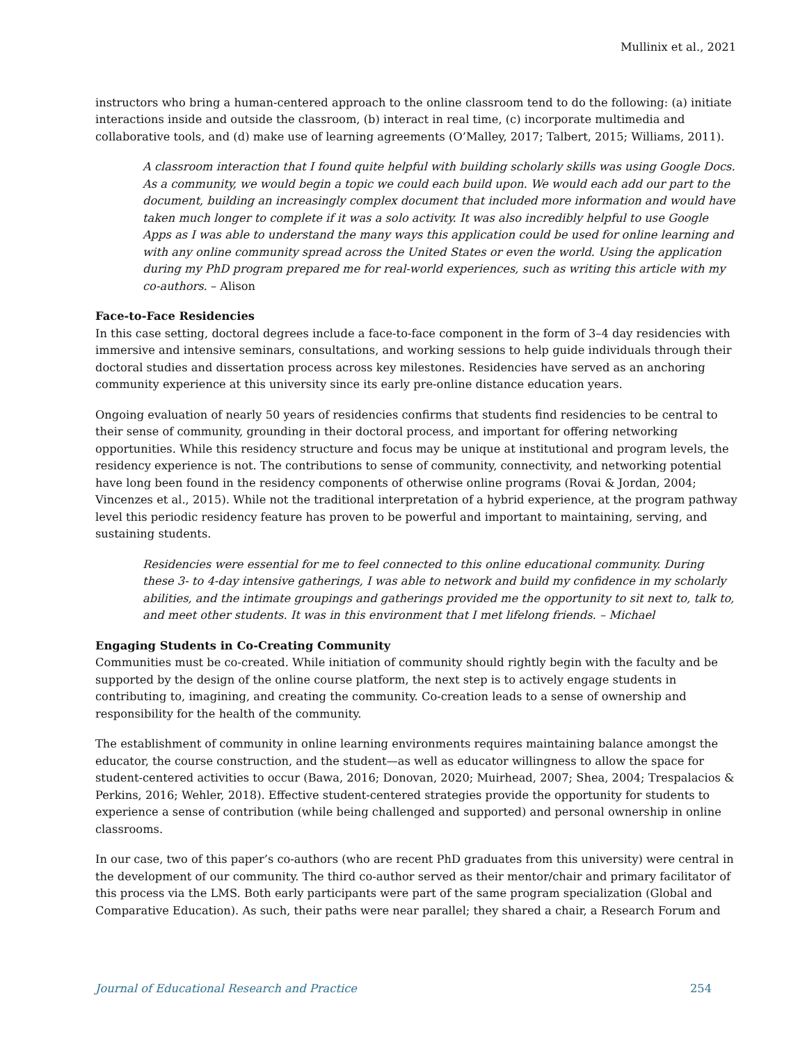Mullinix et al., 2021
instructors who bring a human-centered approach to the online classroom tend to do the following: (a) initiate interactions inside and outside the classroom, (b) interact in real time, (c) incorporate multimedia and collaborative tools, and (d) make use of learning agreements (O’Malley, 2017; Talbert, 2015; Williams, 2011).
A classroom interaction that I found quite helpful with building scholarly skills was using Google Docs. As a community, we would begin a topic we could each build upon. We would each add our part to the document, building an increasingly complex document that included more information and would have taken much longer to complete if it was a solo activity. It was also incredibly helpful to use Google Apps as I was able to understand the many ways this application could be used for online learning and with any online community spread across the United States or even the world. Using the application during my PhD program prepared me for real-world experiences, such as writing this article with my co-authors. – Alison
Face-to-Face Residencies
In this case setting, doctoral degrees include a face-to-face component in the form of 3–4 day residencies with immersive and intensive seminars, consultations, and working sessions to help guide individuals through their doctoral studies and dissertation process across key milestones. Residencies have served as an anchoring community experience at this university since its early pre-online distance education years.
Ongoing evaluation of nearly 50 years of residencies confirms that students find residencies to be central to their sense of community, grounding in their doctoral process, and important for offering networking opportunities. While this residency structure and focus may be unique at institutional and program levels, the residency experience is not. The contributions to sense of community, connectivity, and networking potential have long been found in the residency components of otherwise online programs (Rovai & Jordan, 2004; Vincenzes et al., 2015). While not the traditional interpretation of a hybrid experience, at the program pathway level this periodic residency feature has proven to be powerful and important to maintaining, serving, and sustaining students.
Residencies were essential for me to feel connected to this online educational community. During these 3- to 4-day intensive gatherings, I was able to network and build my confidence in my scholarly abilities, and the intimate groupings and gatherings provided me the opportunity to sit next to, talk to, and meet other students. It was in this environment that I met lifelong friends. – Michael
Engaging Students in Co-Creating Community
Communities must be co-created. While initiation of community should rightly begin with the faculty and be supported by the design of the online course platform, the next step is to actively engage students in contributing to, imagining, and creating the community. Co-creation leads to a sense of ownership and responsibility for the health of the community.
The establishment of community in online learning environments requires maintaining balance amongst the educator, the course construction, and the student—as well as educator willingness to allow the space for student-centered activities to occur (Bawa, 2016; Donovan, 2020; Muirhead, 2007; Shea, 2004; Trespalacios & Perkins, 2016; Wehler, 2018). Effective student-centered strategies provide the opportunity for students to experience a sense of contribution (while being challenged and supported) and personal ownership in online classrooms.
In our case, two of this paper’s co-authors (who are recent PhD graduates from this university) were central in the development of our community. The third co-author served as their mentor/chair and primary facilitator of this process via the LMS. Both early participants were part of the same program specialization (Global and Comparative Education). As such, their paths were near parallel; they shared a chair, a Research Forum and
Journal of Educational Research and Practice 254